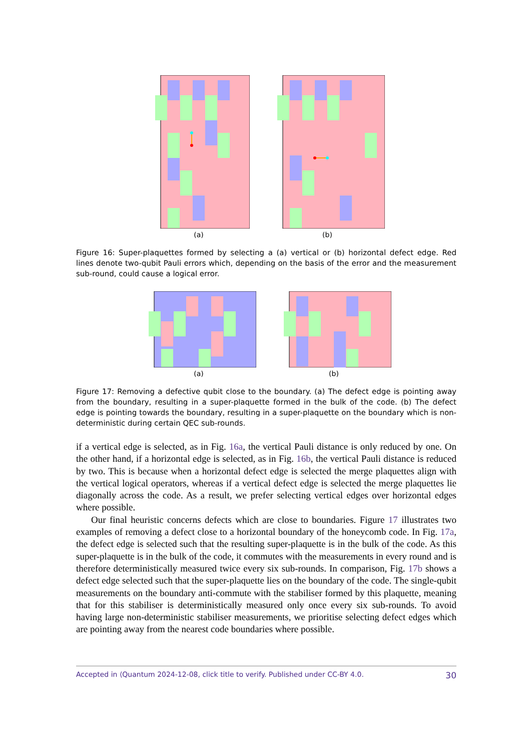(a) (b)
Figure 16: Super-plaquettes formed by selecting a (a) vertical or (b) horizontal defect edge. Red lines denote two-qubit Pauli errors which, depending on the basis of the error and the measurement sub-round, could cause a logical error.
(a) (b)
Figure 17: Removing a defective qubit close to the boundary. (a) The defect edge is pointing away from the boundary, resulting in a super-plaquette formed in the bulk of the code. (b) The defect edge is pointing towards the boundary, resulting in a super-plaquette on the boundary which is non-deterministic during certain QEC sub-rounds.
if a vertical edge is selected, as in Fig. 16a, the vertical Pauli distance is only reduced by one. On the other hand, if a horizontal edge is selected, as in Fig. 16b, the vertical Pauli distance is reduced by two. This is because when a horizontal defect edge is selected the merge plaquettes align with the vertical logical operators, whereas if a vertical defect edge is selected the merge plaquettes lie diagonally across the code. As a result, we prefer selecting vertical edges over horizontal edges where possible.
Our final heuristic concerns defects which are close to boundaries. Figure 17 illustrates two examples of removing a defect close to a horizontal boundary of the honeycomb code. In Fig. 17a, the defect edge is selected such that the resulting super-plaquette is in the bulk of the code. As this super-plaquette is in the bulk of the code, it commutes with the measurements in every round and is therefore deterministically measured twice every six sub-rounds. In comparison, Fig. 17b shows a defect edge selected such that the super-plaquette lies on the boundary of the code. The single-qubit measurements on the boundary anti-commute with the stabiliser formed by this plaquette, meaning that for this stabiliser is deterministically measured only once every six sub-rounds. To avoid having large non-deterministic stabiliser measurements, we prioritise selecting defect edges which are pointing away from the nearest code boundaries where possible.
Accepted in ⟨Quantum 2024-12-08, click title to verify. Published under CC-BY 4.0. 30